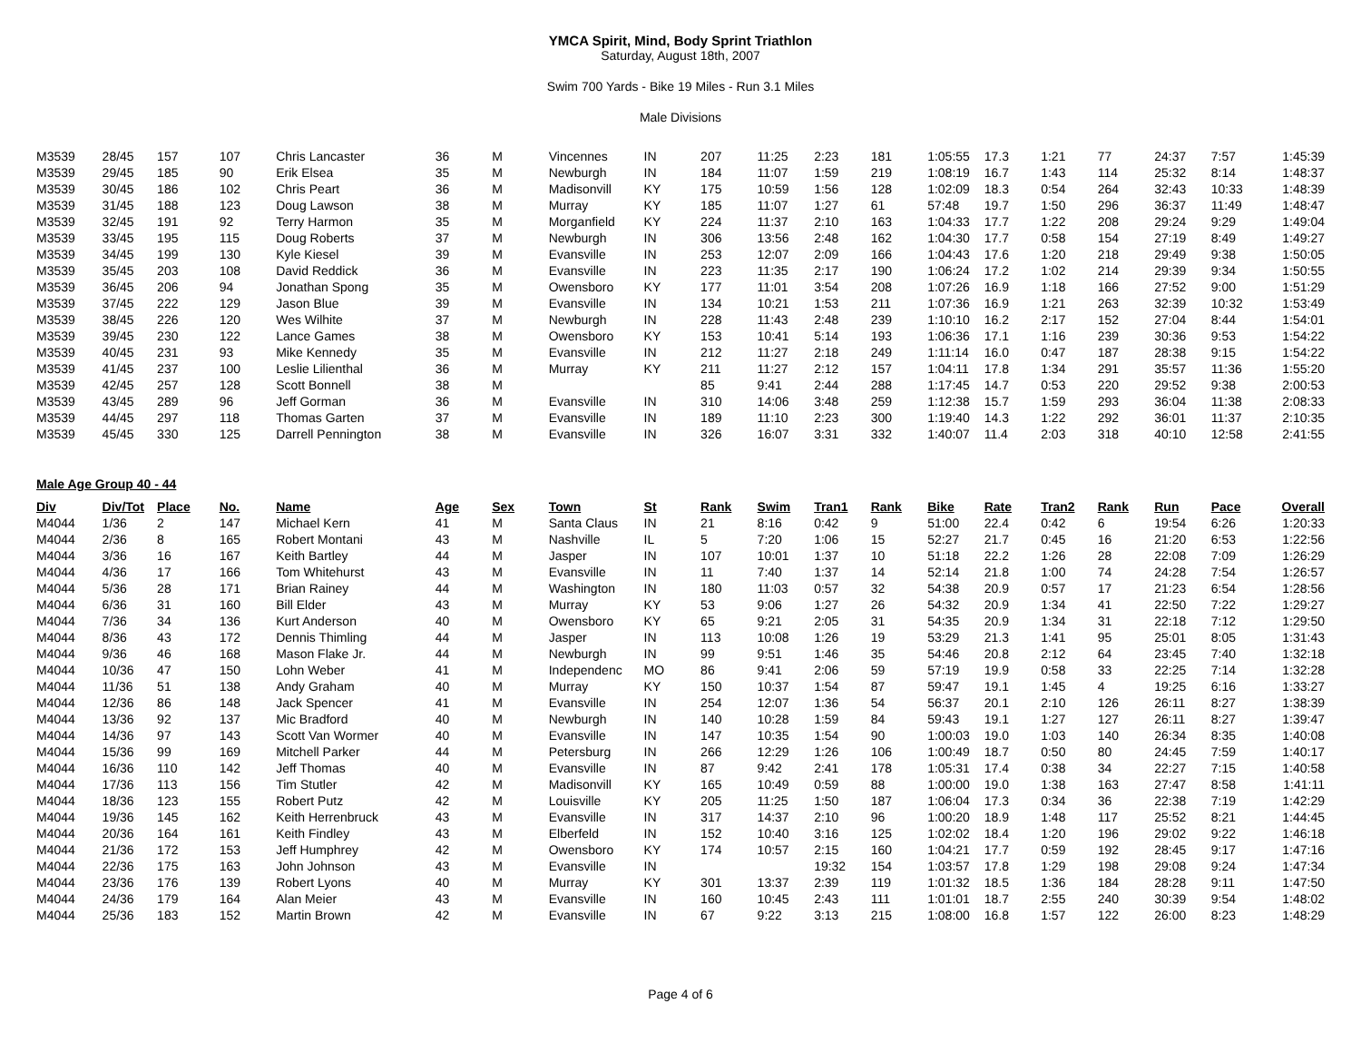YMCA Spirit, Mind, Body Sprint Triathlon
Saturday, August 18th, 2007
Swim 700 Yards - Bike 19 Miles - Run 3.1 Miles
Male Divisions
| M3539 | 28/45 | 157 | 107 | Chris Lancaster | 36 | M | Vincennes | IN | 207 | 11:25 | 2:23 | 181 | 1:05:55 | 17.3 | 1:21 | 77 | 24:37 | 7:57 | 1:45:39 |
| M3539 | 29/45 | 185 | 90 | Erik Elsea | 35 | M | Newburgh | IN | 184 | 11:07 | 1:59 | 219 | 1:08:19 | 16.7 | 1:43 | 114 | 25:32 | 8:14 | 1:48:37 |
| M3539 | 30/45 | 186 | 102 | Chris Peart | 36 | M | Madisonvill | KY | 175 | 10:59 | 1:56 | 128 | 1:02:09 | 18.3 | 0:54 | 264 | 32:43 | 10:33 | 1:48:39 |
| M3539 | 31/45 | 188 | 123 | Doug Lawson | 38 | M | Murray | KY | 185 | 11:07 | 1:27 | 61 | 57:48 | 19.7 | 1:50 | 296 | 36:37 | 11:49 | 1:48:47 |
| M3539 | 32/45 | 191 | 92 | Terry Harmon | 35 | M | Morganfield | KY | 224 | 11:37 | 2:10 | 163 | 1:04:33 | 17.7 | 1:22 | 208 | 29:24 | 9:29 | 1:49:04 |
| M3539 | 33/45 | 195 | 115 | Doug Roberts | 37 | M | Newburgh | IN | 306 | 13:56 | 2:48 | 162 | 1:04:30 | 17.7 | 0:58 | 154 | 27:19 | 8:49 | 1:49:27 |
| M3539 | 34/45 | 199 | 130 | Kyle Kiesel | 39 | M | Evansville | IN | 253 | 12:07 | 2:09 | 166 | 1:04:43 | 17.6 | 1:20 | 218 | 29:49 | 9:38 | 1:50:05 |
| M3539 | 35/45 | 203 | 108 | David Reddick | 36 | M | Evansville | IN | 223 | 11:35 | 2:17 | 190 | 1:06:24 | 17.2 | 1:02 | 214 | 29:39 | 9:34 | 1:50:55 |
| M3539 | 36/45 | 206 | 94 | Jonathan Spong | 35 | M | Owensboro | KY | 177 | 11:01 | 3:54 | 208 | 1:07:26 | 16.9 | 1:18 | 166 | 27:52 | 9:00 | 1:51:29 |
| M3539 | 37/45 | 222 | 129 | Jason Blue | 39 | M | Evansville | IN | 134 | 10:21 | 1:53 | 211 | 1:07:36 | 16.9 | 1:21 | 263 | 32:39 | 10:32 | 1:53:49 |
| M3539 | 38/45 | 226 | 120 | Wes Wilhite | 37 | M | Newburgh | IN | 228 | 11:43 | 2:48 | 239 | 1:10:10 | 16.2 | 2:17 | 152 | 27:04 | 8:44 | 1:54:01 |
| M3539 | 39/45 | 230 | 122 | Lance Games | 38 | M | Owensboro | KY | 153 | 10:41 | 5:14 | 193 | 1:06:36 | 17.1 | 1:16 | 239 | 30:36 | 9:53 | 1:54:22 |
| M3539 | 40/45 | 231 | 93 | Mike Kennedy | 35 | M | Evansville | IN | 212 | 11:27 | 2:18 | 249 | 1:11:14 | 16.0 | 0:47 | 187 | 28:38 | 9:15 | 1:54:22 |
| M3539 | 41/45 | 237 | 100 | Leslie Lilienthal | 36 | M | Murray | KY | 211 | 11:27 | 2:12 | 157 | 1:04:11 | 17.8 | 1:34 | 291 | 35:57 | 11:36 | 1:55:20 |
| M3539 | 42/45 | 257 | 128 | Scott Bonnell | 38 | M | | | 85 | 9:41 | 2:44 | 288 | 1:17:45 | 14.7 | 0:53 | 220 | 29:52 | 9:38 | 2:00:53 |
| M3539 | 43/45 | 289 | 96 | Jeff Gorman | 36 | M | Evansville | IN | 310 | 14:06 | 3:48 | 259 | 1:12:38 | 15.7 | 1:59 | 293 | 36:04 | 11:38 | 2:08:33 |
| M3539 | 44/45 | 297 | 118 | Thomas Garten | 37 | M | Evansville | IN | 189 | 11:10 | 2:23 | 300 | 1:19:40 | 14.3 | 1:22 | 292 | 36:01 | 11:37 | 2:10:35 |
| M3539 | 45/45 | 330 | 125 | Darrell Pennington | 38 | M | Evansville | IN | 326 | 16:07 | 3:31 | 332 | 1:40:07 | 11.4 | 2:03 | 318 | 40:10 | 12:58 | 2:41:55 |
Male Age Group 40 - 44
| Div | Div/Tot | Place | No. | Name | Age | Sex | Town | St | Rank | Swim | Tran1 | Rank | Bike | Rate | Tran2 | Rank | Run | Pace | Overall |
| --- | --- | --- | --- | --- | --- | --- | --- | --- | --- | --- | --- | --- | --- | --- | --- | --- | --- | --- | --- |
| M4044 | 1/36 | 2 | 147 | Michael Kern | 41 | M | Santa Claus | IN | 21 | 8:16 | 0:42 | 9 | 51:00 | 22.4 | 0:42 | 6 | 19:54 | 6:26 | 1:20:33 |
| M4044 | 2/36 | 8 | 165 | Robert Montani | 43 | M | Nashville | IL | 5 | 7:20 | 1:06 | 15 | 52:27 | 21.7 | 0:45 | 16 | 21:20 | 6:53 | 1:22:56 |
| M4044 | 3/36 | 16 | 167 | Keith Bartley | 44 | M | Jasper | IN | 107 | 10:01 | 1:37 | 10 | 51:18 | 22.2 | 1:26 | 28 | 22:08 | 7:09 | 1:26:29 |
| M4044 | 4/36 | 17 | 166 | Tom Whitehurst | 43 | M | Evansville | IN | 11 | 7:40 | 1:37 | 14 | 52:14 | 21.8 | 1:00 | 74 | 24:28 | 7:54 | 1:26:57 |
| M4044 | 5/36 | 28 | 171 | Brian Rainey | 44 | M | Washington | IN | 180 | 11:03 | 0:57 | 32 | 54:38 | 20.9 | 0:57 | 17 | 21:23 | 6:54 | 1:28:56 |
| M4044 | 6/36 | 31 | 160 | Bill Elder | 43 | M | Murray | KY | 53 | 9:06 | 1:27 | 26 | 54:32 | 20.9 | 1:34 | 41 | 22:50 | 7:22 | 1:29:27 |
| M4044 | 7/36 | 34 | 136 | Kurt Anderson | 40 | M | Owensboro | KY | 65 | 9:21 | 2:05 | 31 | 54:35 | 20.9 | 1:34 | 31 | 22:18 | 7:12 | 1:29:50 |
| M4044 | 8/36 | 43 | 172 | Dennis Thimling | 44 | M | Jasper | IN | 113 | 10:08 | 1:26 | 19 | 53:29 | 21.3 | 1:41 | 95 | 25:01 | 8:05 | 1:31:43 |
| M4044 | 9/36 | 46 | 168 | Mason Flake Jr. | 44 | M | Newburgh | IN | 99 | 9:51 | 1:46 | 35 | 54:46 | 20.8 | 2:12 | 64 | 23:45 | 7:40 | 1:32:18 |
| M4044 | 10/36 | 47 | 150 | Lohn Weber | 41 | M | Independenc | MO | 86 | 9:41 | 2:06 | 59 | 57:19 | 19.9 | 0:58 | 33 | 22:25 | 7:14 | 1:32:28 |
| M4044 | 11/36 | 51 | 138 | Andy Graham | 40 | M | Murray | KY | 150 | 10:37 | 1:54 | 87 | 59:47 | 19.1 | 1:45 | 4 | 19:25 | 6:16 | 1:33:27 |
| M4044 | 12/36 | 86 | 148 | Jack Spencer | 41 | M | Evansville | IN | 254 | 12:07 | 1:36 | 54 | 56:37 | 20.1 | 2:10 | 126 | 26:11 | 8:27 | 1:38:39 |
| M4044 | 13/36 | 92 | 137 | Mic Bradford | 40 | M | Newburgh | IN | 140 | 10:28 | 1:59 | 84 | 59:43 | 19.1 | 1:27 | 127 | 26:11 | 8:27 | 1:39:47 |
| M4044 | 14/36 | 97 | 143 | Scott Van Wormer | 40 | M | Evansville | IN | 147 | 10:35 | 1:54 | 90 | 1:00:03 | 19.0 | 1:03 | 140 | 26:34 | 8:35 | 1:40:08 |
| M4044 | 15/36 | 99 | 169 | Mitchell Parker | 44 | M | Petersburg | IN | 266 | 12:29 | 1:26 | 106 | 1:00:49 | 18.7 | 0:50 | 80 | 24:45 | 7:59 | 1:40:17 |
| M4044 | 16/36 | 110 | 142 | Jeff Thomas | 40 | M | Evansville | IN | 87 | 9:42 | 2:41 | 178 | 1:05:31 | 17.4 | 0:38 | 34 | 22:27 | 7:15 | 1:40:58 |
| M4044 | 17/36 | 113 | 156 | Tim Stutler | 42 | M | Madisonvill | KY | 165 | 10:49 | 0:59 | 88 | 1:00:00 | 19.0 | 1:38 | 163 | 27:47 | 8:58 | 1:41:11 |
| M4044 | 18/36 | 123 | 155 | Robert Putz | 42 | M | Louisville | KY | 205 | 11:25 | 1:50 | 187 | 1:06:04 | 17.3 | 0:34 | 36 | 22:38 | 7:19 | 1:42:29 |
| M4044 | 19/36 | 145 | 162 | Keith Herrenbruck | 43 | M | Evansville | IN | 317 | 14:37 | 2:10 | 96 | 1:00:20 | 18.9 | 1:48 | 117 | 25:52 | 8:21 | 1:44:45 |
| M4044 | 20/36 | 164 | 161 | Keith Findley | 43 | M | Elberfeld | IN | 152 | 10:40 | 3:16 | 125 | 1:02:02 | 18.4 | 1:20 | 196 | 29:02 | 9:22 | 1:46:18 |
| M4044 | 21/36 | 172 | 153 | Jeff Humphrey | 42 | M | Owensboro | KY | 174 | 10:57 | 2:15 | 160 | 1:04:21 | 17.7 | 0:59 | 192 | 28:45 | 9:17 | 1:47:16 |
| M4044 | 22/36 | 175 | 163 | John Johnson | 43 | M | Evansville | IN | | | 19:32 | 154 | 1:03:57 | 17.8 | 1:29 | 198 | 29:08 | 9:24 | 1:47:34 |
| M4044 | 23/36 | 176 | 139 | Robert Lyons | 40 | M | Murray | KY | 301 | 13:37 | 2:39 | 119 | 1:01:32 | 18.5 | 1:36 | 184 | 28:28 | 9:11 | 1:47:50 |
| M4044 | 24/36 | 179 | 164 | Alan Meier | 43 | M | Evansville | IN | 160 | 10:45 | 2:43 | 111 | 1:01:01 | 18.7 | 2:55 | 240 | 30:39 | 9:54 | 1:48:02 |
| M4044 | 25/36 | 183 | 152 | Martin Brown | 42 | M | Evansville | IN | 67 | 9:22 | 3:13 | 215 | 1:08:00 | 16.8 | 1:57 | 122 | 26:00 | 8:23 | 1:48:29 |
Page 4 of 6